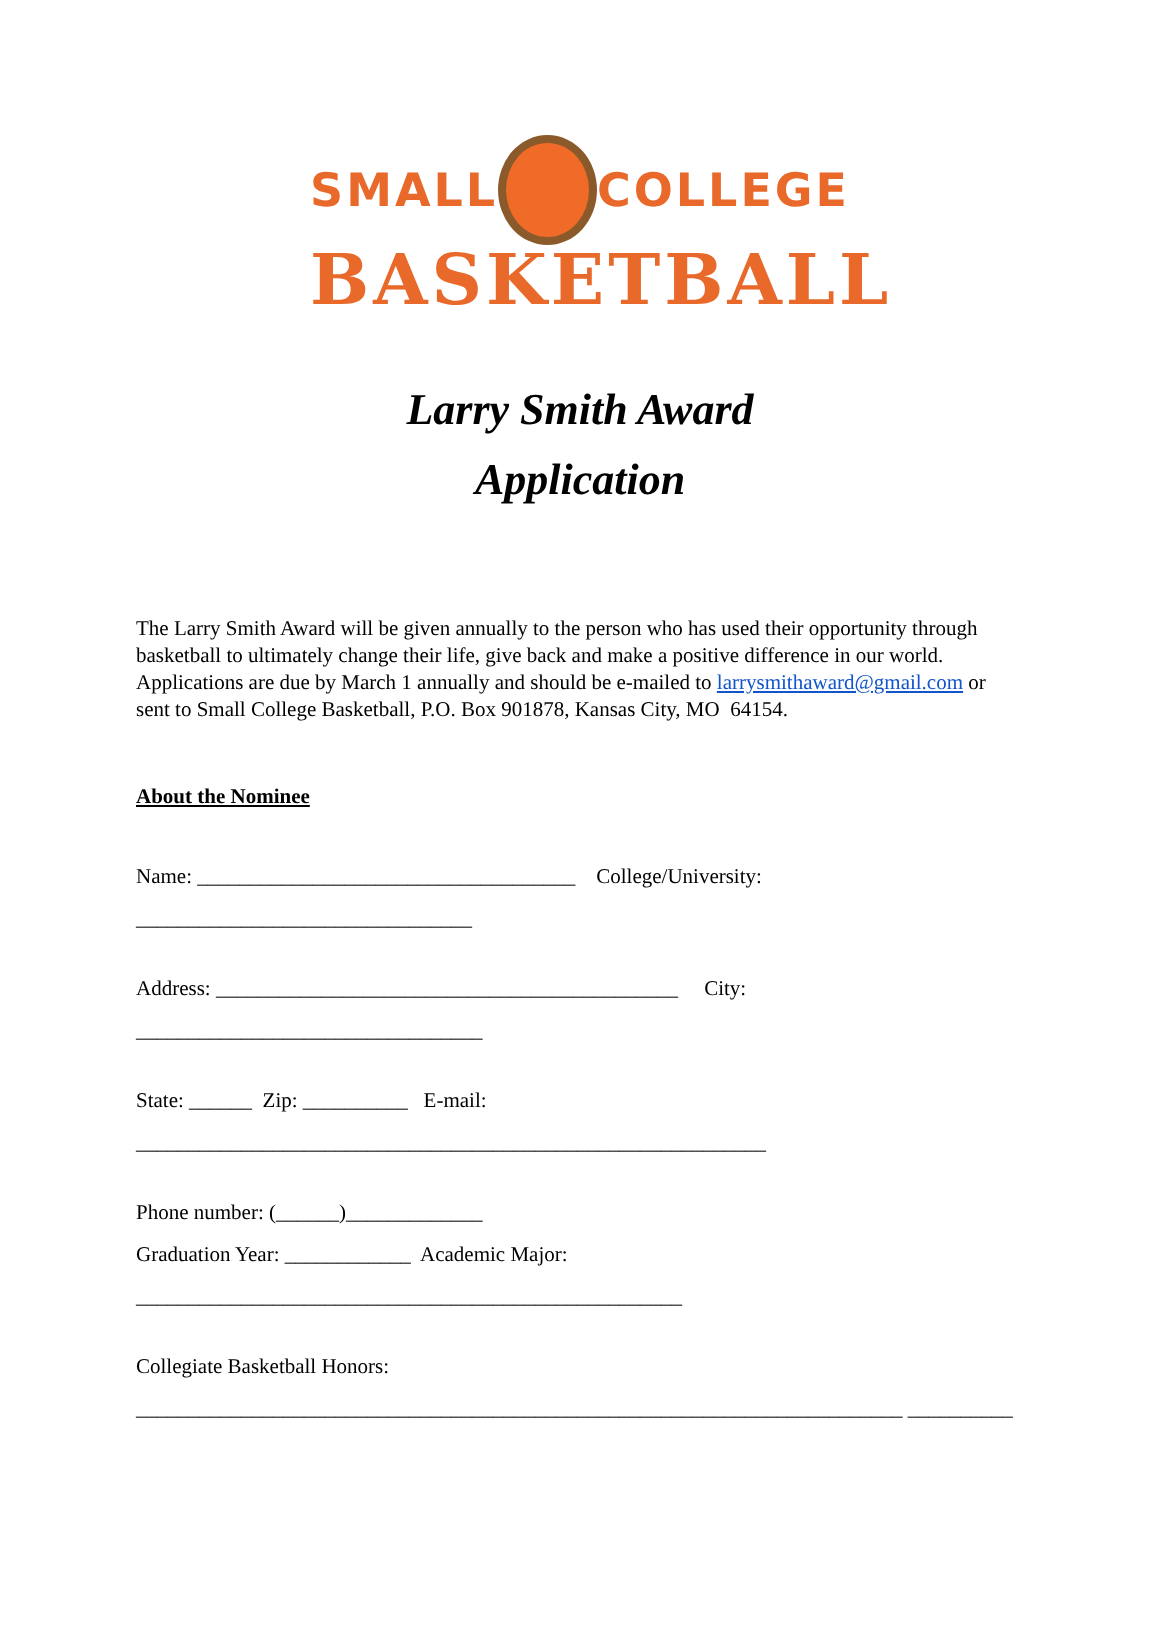SMALL COLLEGE
BASKETBALL
Larry Smith Award
Application
The Larry Smith Award will be given annually to the person who has used their opportunity through basketball to ultimately change their life, give back and make a positive difference in our world. Applications are due by March 1 annually and should be e-mailed to larrysmithaward@gmail.com or sent to Small College Basketball, P.O. Box 901878, Kansas City, MO 64154.
About the Nominee
Name: ____________________________________ College/University: ________________________________
Address: ____________________________________________ City: _________________________________
State: ______ Zip: __________ E-mail: ____________________________________________________________
Phone number: (______)_____________
Graduation Year: ____________ Academic Major: ____________________________________________________
Collegiate Basketball Honors: _________________________________________________________________________ __________